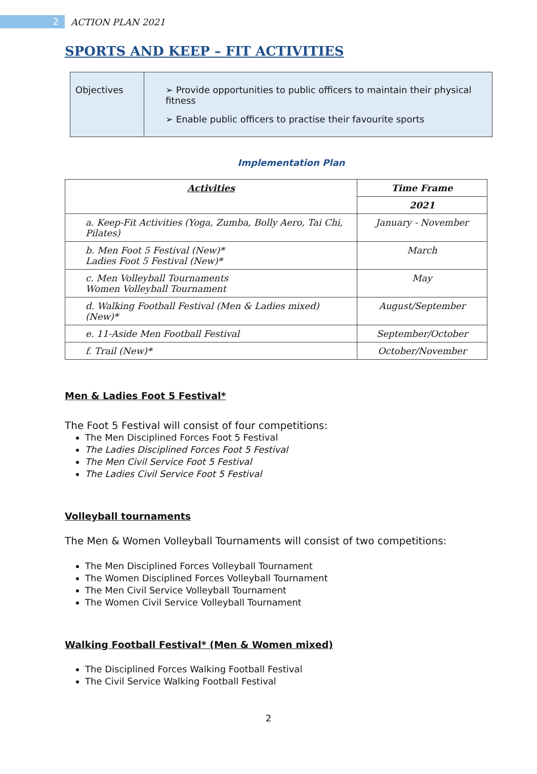2 ACTION PLAN 2021
SPORTS AND KEEP – FIT ACTIVITIES
| Objectives | ➢ Provide opportunities to public officers to maintain their physical fitness ➢ Enable public officers to practise their favourite sports |
Implementation Plan
| Activities | Time Frame |
| --- | --- |
| | 2021 |
| a. Keep-Fit Activities (Yoga, Zumba, Bolly Aero, Tai Chi, Pilates) | January - November |
| b. Men Foot 5 Festival (New)* Ladies Foot 5 Festival (New)* | March |
| c. Men Volleyball Tournaments Women Volleyball Tournament | May |
| d. Walking Football Festival (Men & Ladies mixed) (New)* | August/September |
| e. 11-Aside Men Football Festival | September/October |
| f. Trail (New)* | October/November |
Men & Ladies Foot 5 Festival*
The Foot 5 Festival will consist of four competitions:
The Men Disciplined Forces Foot 5 Festival
The Ladies Disciplined Forces Foot 5 Festival
The Men Civil Service Foot 5 Festival
The Ladies Civil Service Foot 5 Festival
Volleyball tournaments
The Men & Women Volleyball Tournaments will consist of two competitions:
The Men Disciplined Forces Volleyball Tournament
The Women Disciplined Forces Volleyball Tournament
The Men Civil Service Volleyball Tournament
The Women Civil Service Volleyball Tournament
Walking Football Festival* (Men & Women mixed)
The Disciplined Forces Walking Football Festival
The Civil Service Walking Football Festival
2